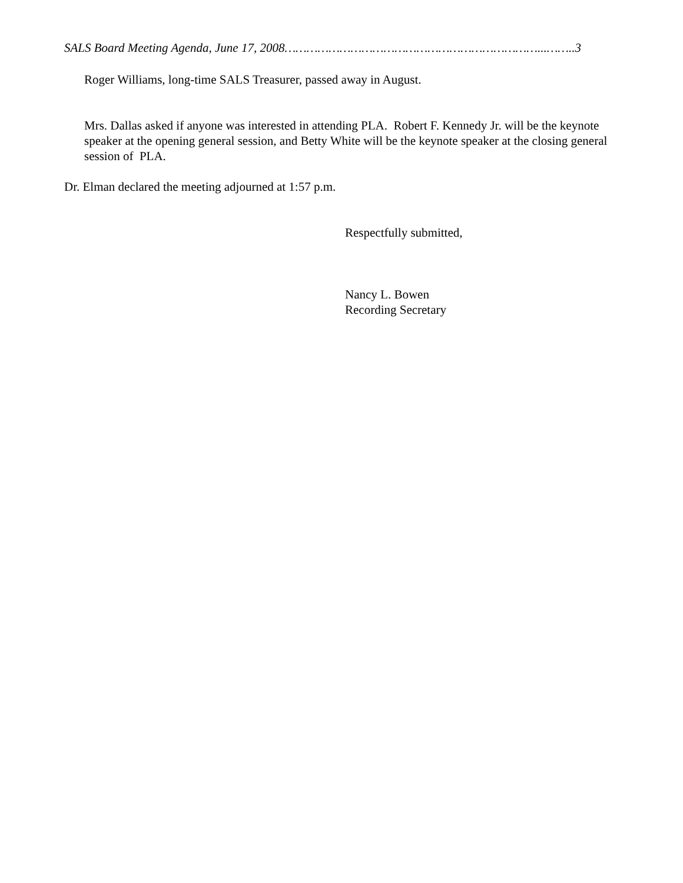SALS Board Meeting Agenda, June 17, 2008……………………………………………………………...……..3
Roger Williams, long-time SALS Treasurer, passed away in August.
Mrs. Dallas asked if anyone was interested in attending PLA. Robert F. Kennedy Jr. will be the keynote speaker at the opening general session, and Betty White will be the keynote speaker at the closing general session of PLA.
Dr. Elman declared the meeting adjourned at 1:57 p.m.
Respectfully submitted,
Nancy L. Bowen
Recording Secretary